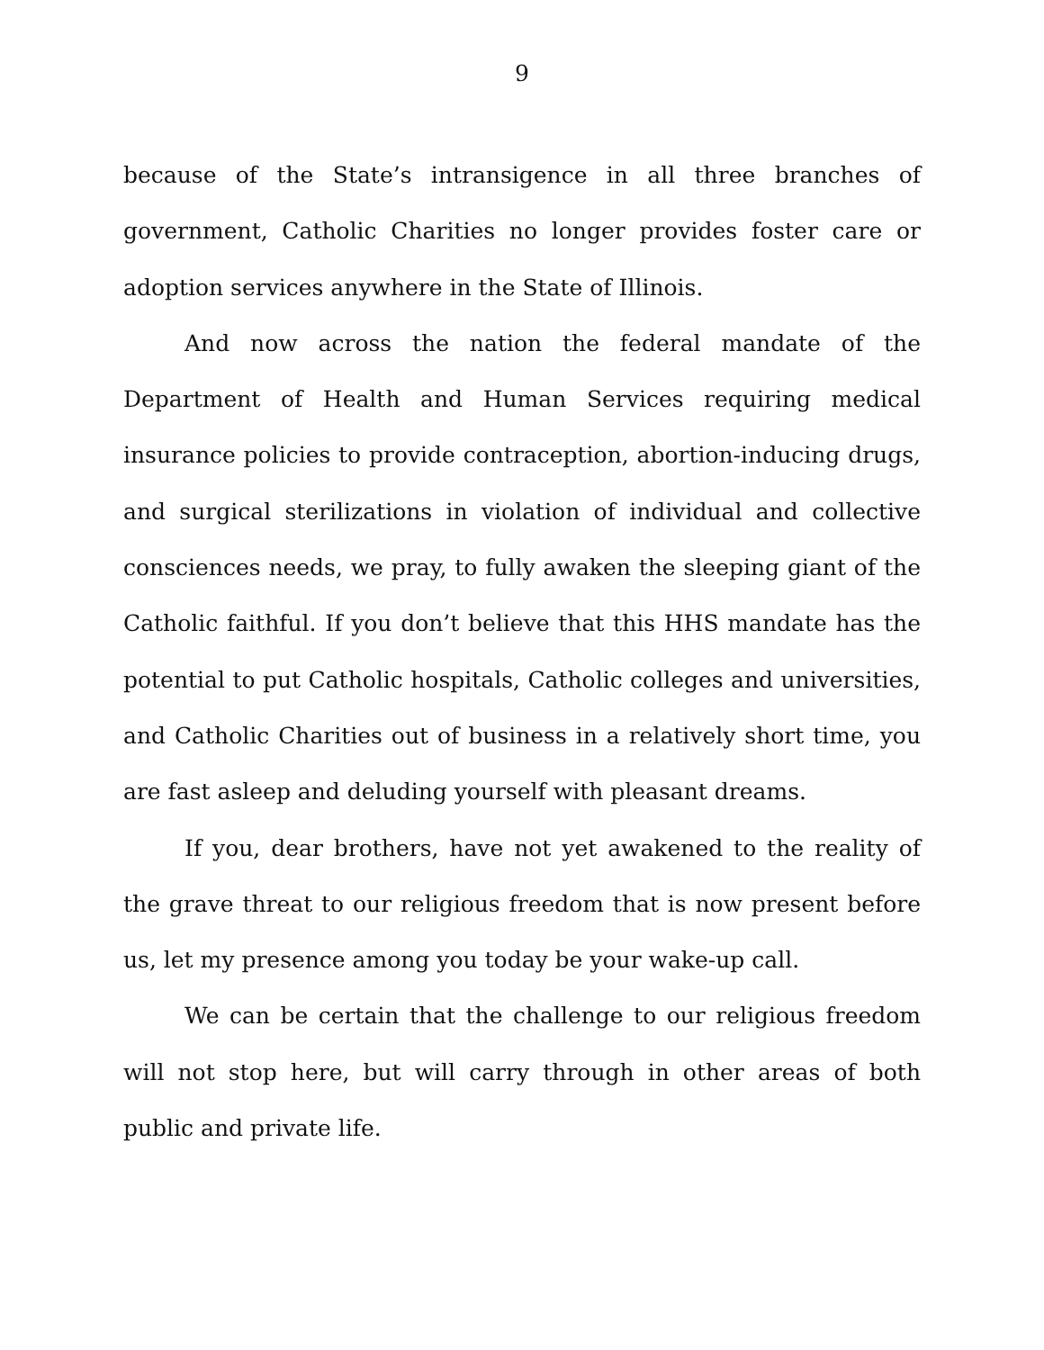9
because of the State’s intransigence in all three branches of government, Catholic Charities no longer provides foster care or adoption services anywhere in the State of Illinois.
And now across the nation the federal mandate of the Department of Health and Human Services requiring medical insurance policies to provide contraception, abortion-inducing drugs, and surgical sterilizations in violation of individual and collective consciences needs, we pray, to fully awaken the sleeping giant of the Catholic faithful. If you don’t believe that this HHS mandate has the potential to put Catholic hospitals, Catholic colleges and universities, and Catholic Charities out of business in a relatively short time, you are fast asleep and deluding yourself with pleasant dreams.
If you, dear brothers, have not yet awakened to the reality of the grave threat to our religious freedom that is now present before us, let my presence among you today be your wake-up call.
We can be certain that the challenge to our religious freedom will not stop here, but will carry through in other areas of both public and private life.